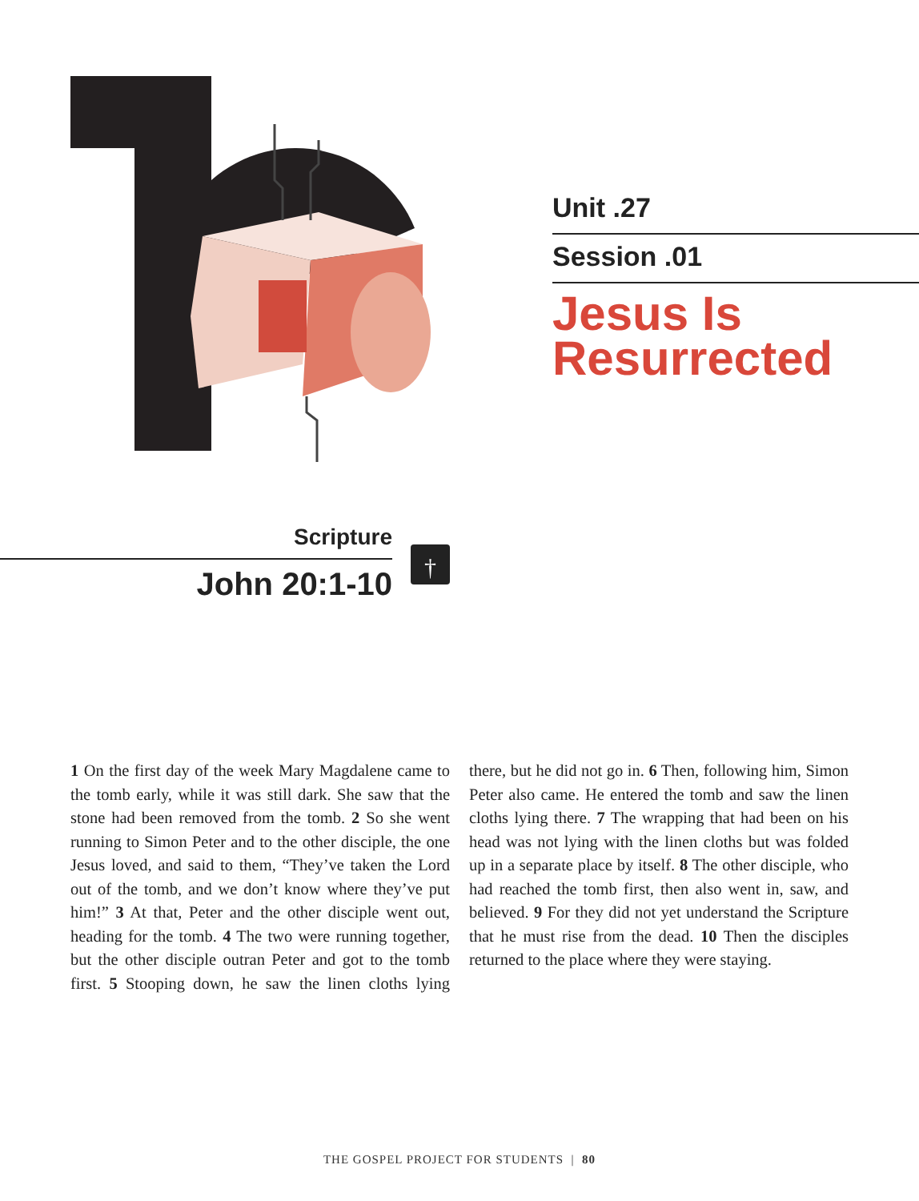Unit .27
Session .01
Jesus Is Resurrected
Scripture
John 20:1-10
†
1 On the first day of the week Mary Magdalene came to the tomb early, while it was still dark. She saw that the stone had been removed from the tomb. 2 So she went running to Simon Peter and to the other disciple, the one Jesus loved, and said to them, “They’ve taken the Lord out of the tomb, and we don’t know where they’ve put him!” 3 At that, Peter and the other disciple went out, heading for the tomb. 4 The two were running together, but the other disciple outran Peter and got to the tomb first. 5 Stooping down, he saw the linen cloths lying there, but he did not go in. 6 Then, following him, Simon Peter also came. He entered the tomb and saw the linen cloths lying there. 7 The wrapping that had been on his head was not lying with the linen cloths but was folded up in a separate place by itself. 8 The other disciple, who had reached the tomb first, then also went in, saw, and believed. 9 For they did not yet understand the Scripture that he must rise from the dead. 10 Then the disciples returned to the place where they were staying.
THE GOSPEL PROJECT FOR STUDENTS | 80